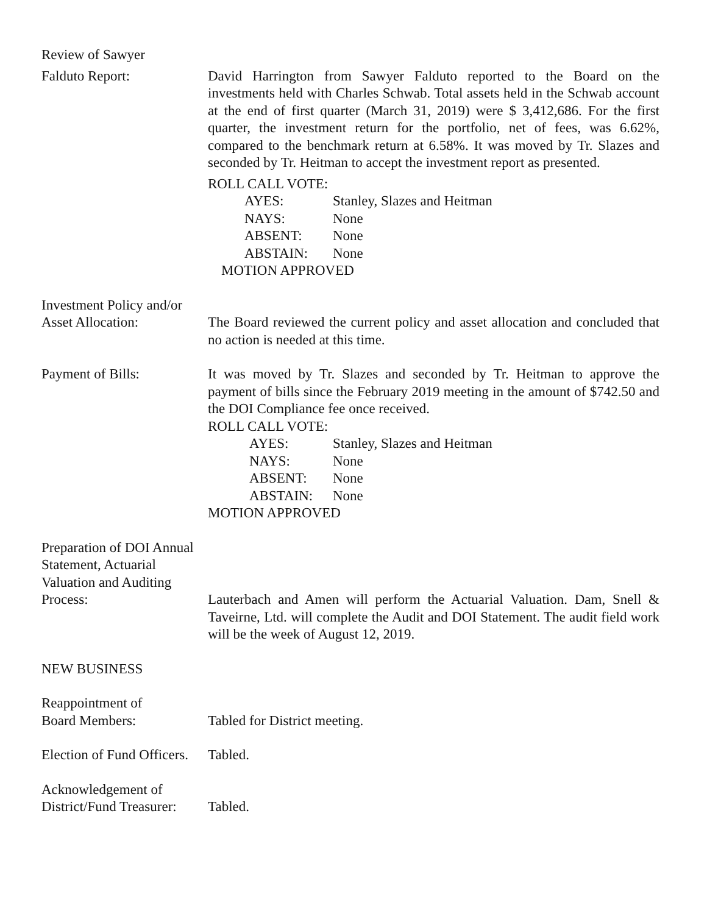Review of Sawyer
Falduto Report: David Harrington from Sawyer Falduto reported to the Board on the investments held with Charles Schwab. Total assets held in the Schwab account at the end of first quarter (March 31, 2019) were $ 3,412,686. For the first quarter, the investment return for the portfolio, net of fees, was 6.62%, compared to the benchmark return at 6.58%. It was moved by Tr. Slazes and seconded by Tr. Heitman to accept the investment report as presented.
ROLL CALL VOTE:
AYES: Stanley, Slazes and Heitman NAYS: None ABSENT: None ABSTAIN: None
MOTION APPROVED
Investment Policy and/or
Asset Allocation:
The Board reviewed the current policy and asset allocation and concluded that no action is needed at this time.
Payment of Bills: It was moved by Tr. Slazes and seconded by Tr. Heitman to approve the payment of bills since the February 2019 meeting in the amount of $742.50 and the DOI Compliance fee once received.
ROLL CALL VOTE:
AYES: Stanley, Slazes and Heitman NAYS: None ABSENT: None ABSTAIN: None
MOTION APPROVED
Preparation of DOI Annual Statement, Actuarial Valuation and Auditing Process:
Lauterbach and Amen will perform the Actuarial Valuation. Dam, Snell & Taveirne, Ltd. will complete the Audit and DOI Statement. The audit field work will be the week of August 12, 2019.
NEW BUSINESS
Reappointment of
Board Members:
Tabled for District meeting.
Election of Fund Officers.
Tabled.
Acknowledgement of
District/Fund Treasurer:
Tabled.